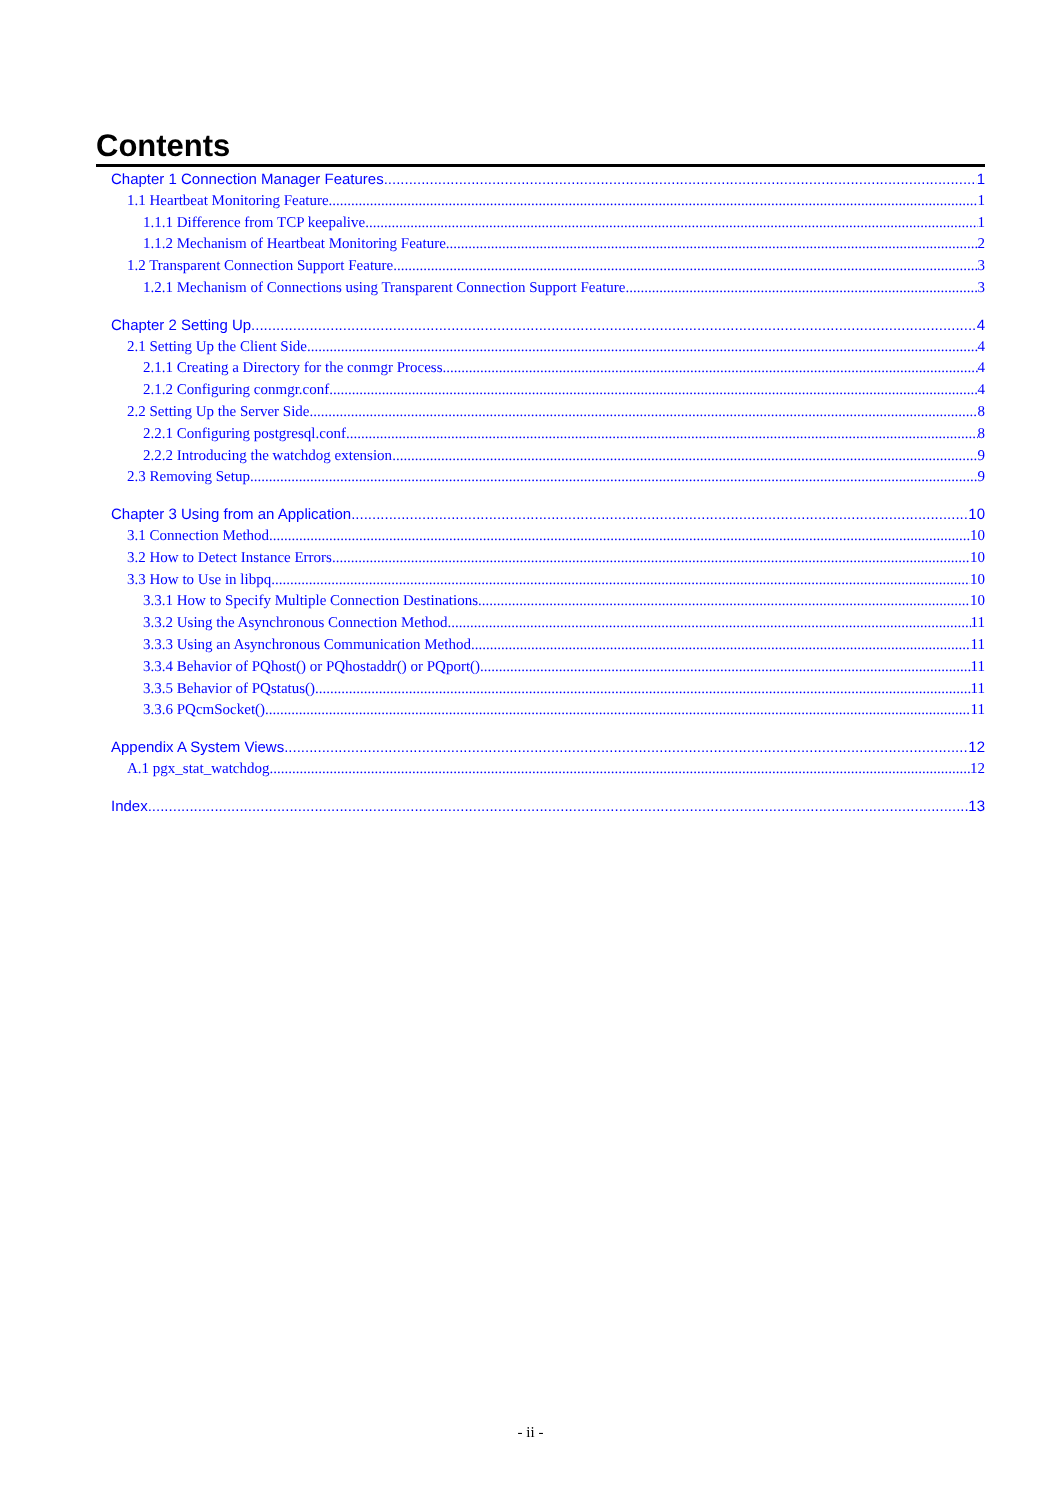Contents
Chapter 1 Connection Manager Features 1
1.1 Heartbeat Monitoring Feature 1
1.1.1 Difference from TCP keepalive 1
1.1.2 Mechanism of Heartbeat Monitoring Feature 2
1.2 Transparent Connection Support Feature 3
1.2.1 Mechanism of Connections using Transparent Connection Support Feature 3
Chapter 2 Setting Up 4
2.1 Setting Up the Client Side 4
2.1.1 Creating a Directory for the conmgr Process 4
2.1.2 Configuring conmgr.conf 4
2.2 Setting Up the Server Side 8
2.2.1 Configuring postgresql.conf 8
2.2.2 Introducing the watchdog extension 9
2.3 Removing Setup 9
Chapter 3 Using from an Application 10
3.1 Connection Method 10
3.2 How to Detect Instance Errors 10
3.3 How to Use in libpq 10
3.3.1 How to Specify Multiple Connection Destinations 10
3.3.2 Using the Asynchronous Connection Method 11
3.3.3 Using an Asynchronous Communication Method 11
3.3.4 Behavior of PQhost() or PQhostaddr() or PQport() 11
3.3.5 Behavior of PQstatus() 11
3.3.6 PQcmSocket() 11
Appendix A System Views 12
A.1 pgx_stat_watchdog 12
Index 13
- ii -